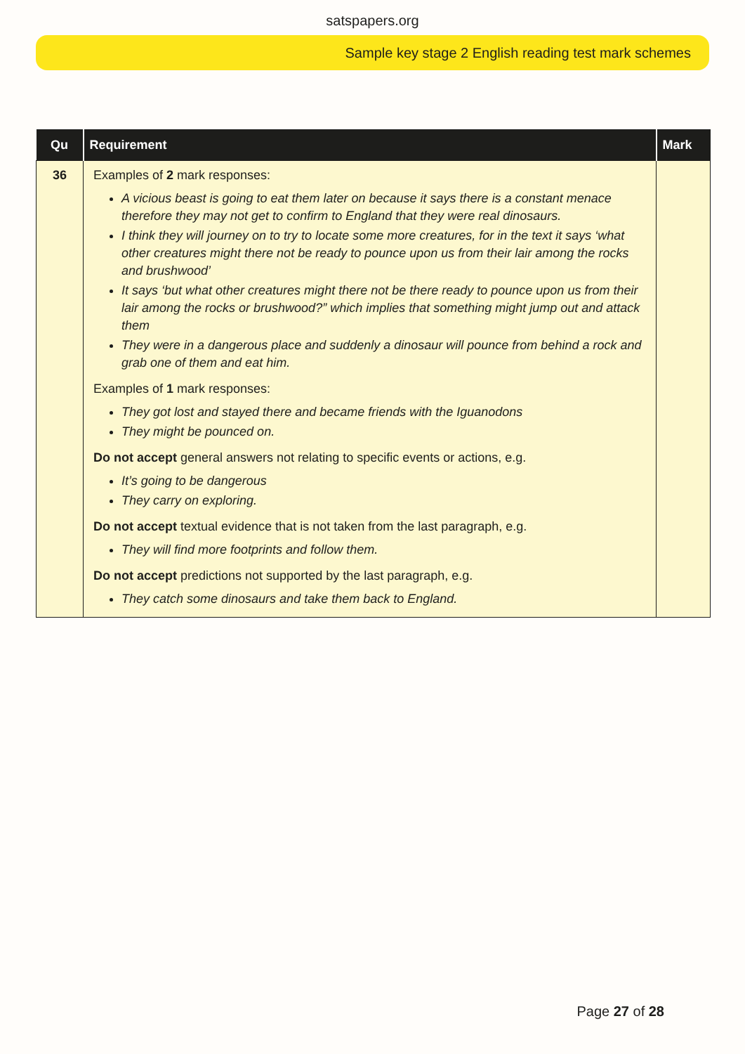satspapers.org
Sample key stage 2 English reading test mark schemes
| Qu | Requirement | Mark |
| --- | --- | --- |
| 36 | Examples of 2 mark responses: A vicious beast is going to eat them later on because it says there is a constant menace therefore they may not get to confirm to England that they were real dinosaurs. I think they will journey on to try to locate some more creatures, for in the text it says ‘what other creatures might there not be ready to pounce upon us from their lair among the rocks and brushwood’ It says ‘but what other creatures might there not be there ready to pounce upon us from their lair among the rocks or brushwood?” which implies that something might jump out and attack them They were in a dangerous place and suddenly a dinosaur will pounce from behind a rock and grab one of them and eat him. Examples of 1 mark responses: They got lost and stayed there and became friends with the Iguanodons They might be pounced on. Do not accept general answers not relating to specific events or actions, e.g. It’s going to be dangerous They carry on exploring. Do not accept textual evidence that is not taken from the last paragraph, e.g. They will find more footprints and follow them. Do not accept predictions not supported by the last paragraph, e.g. They catch some dinosaurs and take them back to England. | |
Page 27 of 28